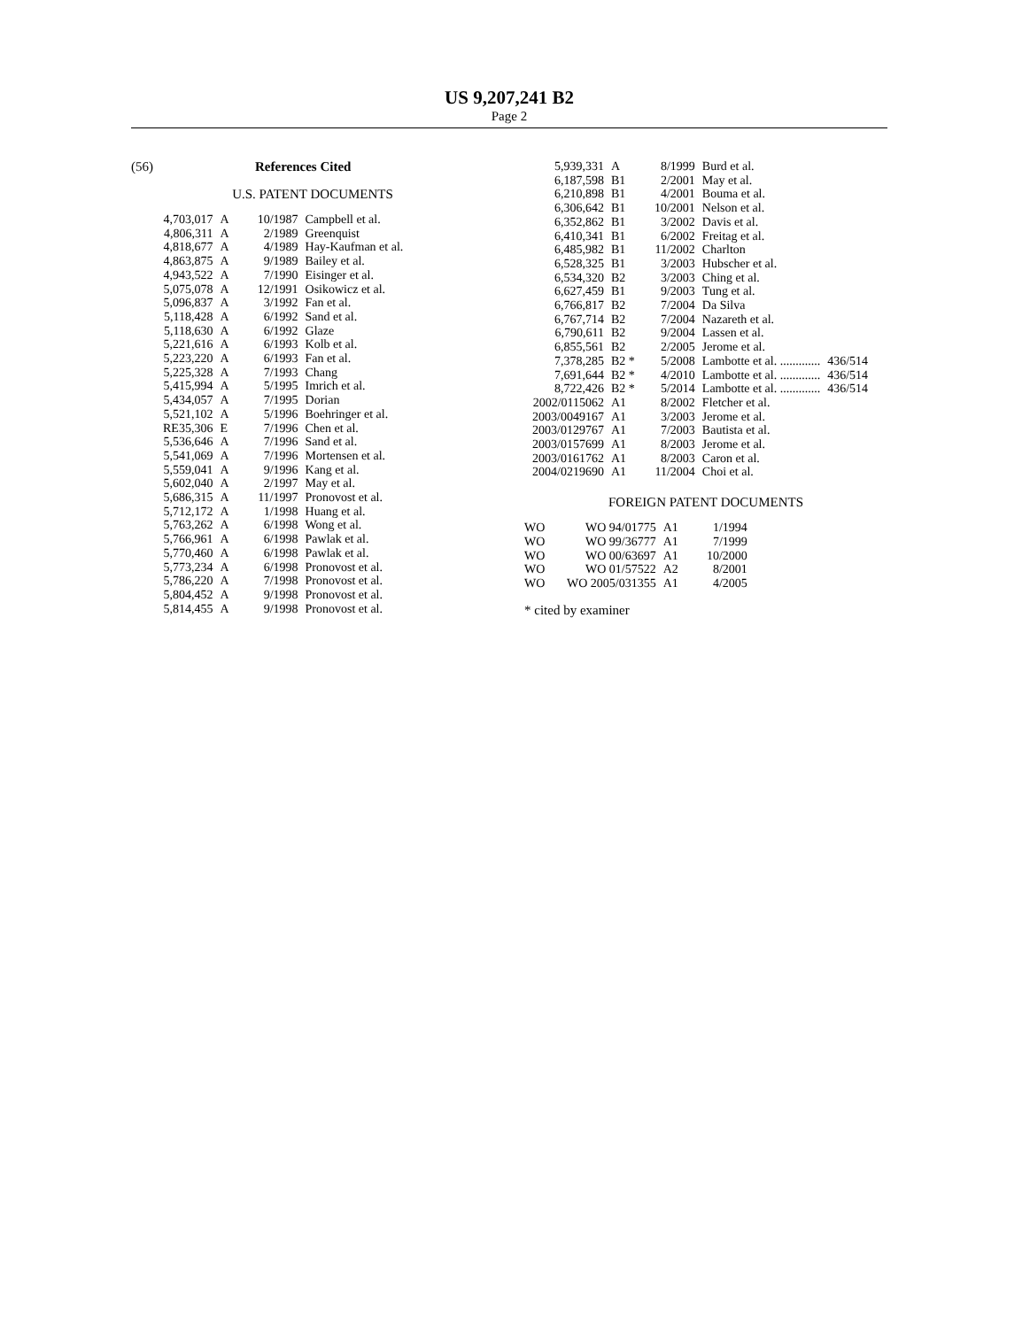US 9,207,241 B2
Page 2
(56) References Cited
U.S. PATENT DOCUMENTS
| 4,703,017 | A | 10/1987 | Campbell et al. |
| 4,806,311 | A | 2/1989 | Greenquist |
| 4,818,677 | A | 4/1989 | Hay-Kaufman et al. |
| 4,863,875 | A | 9/1989 | Bailey et al. |
| 4,943,522 | A | 7/1990 | Eisinger et al. |
| 5,075,078 | A | 12/1991 | Osikowicz et al. |
| 5,096,837 | A | 3/1992 | Fan et al. |
| 5,118,428 | A | 6/1992 | Sand et al. |
| 5,118,630 | A | 6/1992 | Glaze |
| 5,221,616 | A | 6/1993 | Kolb et al. |
| 5,223,220 | A | 6/1993 | Fan et al. |
| 5,225,328 | A | 7/1993 | Chang |
| 5,415,994 | A | 5/1995 | Imrich et al. |
| 5,434,057 | A | 7/1995 | Dorian |
| 5,521,102 | A | 5/1996 | Boehringer et al. |
| RE35,306 | E | 7/1996 | Chen et al. |
| 5,536,646 | A | 7/1996 | Sand et al. |
| 5,541,069 | A | 7/1996 | Mortensen et al. |
| 5,559,041 | A | 9/1996 | Kang et al. |
| 5,602,040 | A | 2/1997 | May et al. |
| 5,686,315 | A | 11/1997 | Pronovost et al. |
| 5,712,172 | A | 1/1998 | Huang et al. |
| 5,763,262 | A | 6/1998 | Wong et al. |
| 5,766,961 | A | 6/1998 | Pawlak et al. |
| 5,770,460 | A | 6/1998 | Pawlak et al. |
| 5,773,234 | A | 6/1998 | Pronovost et al. |
| 5,786,220 | A | 7/1998 | Pronovost et al. |
| 5,804,452 | A | 9/1998 | Pronovost et al. |
| 5,814,455 | A | 9/1998 | Pronovost et al. |
| 5,939,331 | A | 8/1999 | Burd et al. | |
| 6,187,598 | B1 | 2/2001 | May et al. | |
| 6,210,898 | B1 | 4/2001 | Bouma et al. | |
| 6,306,642 | B1 | 10/2001 | Nelson et al. | |
| 6,352,862 | B1 | 3/2002 | Davis et al. | |
| 6,410,341 | B1 | 6/2002 | Freitag et al. | |
| 6,485,982 | B1 | 11/2002 | Charlton | |
| 6,528,325 | B1 | 3/2003 | Hubscher et al. | |
| 6,534,320 | B2 | 3/2003 | Ching et al. | |
| 6,627,459 | B1 | 9/2003 | Tung et al. | |
| 6,766,817 | B2 | 7/2004 | Da Silva | |
| 6,767,714 | B2 | 7/2004 | Nazareth et al. | |
| 6,790,611 | B2 | 9/2004 | Lassen et al. | |
| 6,855,561 | B2 | 2/2005 | Jerome et al. | |
| 7,378,285 | B2 * | 5/2008 | Lambotte et al. ............. | 436/514 |
| 7,691,644 | B2 * | 4/2010 | Lambotte et al. ............. | 436/514 |
| 8,722,426 | B2 * | 5/2014 | Lambotte et al. ............. | 436/514 |
| 2002/0115062 | A1 | 8/2002 | Fletcher et al. | |
| 2003/0049167 | A1 | 3/2003 | Jerome et al. | |
| 2003/0129767 | A1 | 7/2003 | Bautista et al. | |
| 2003/0157699 | A1 | 8/2003 | Jerome et al. | |
| 2003/0161762 | A1 | 8/2003 | Caron et al. | |
| 2004/0219690 | A1 | 11/2004 | Choi et al. | |
FOREIGN PATENT DOCUMENTS
| WO | WO 94/01775 | A1 | 1/1994 |
| WO | WO 99/36777 | A1 | 7/1999 |
| WO | WO 00/63697 | A1 | 10/2000 |
| WO | WO 01/57522 | A2 | 8/2001 |
| WO | WO 2005/031355 | A1 | 4/2005 |
* cited by examiner